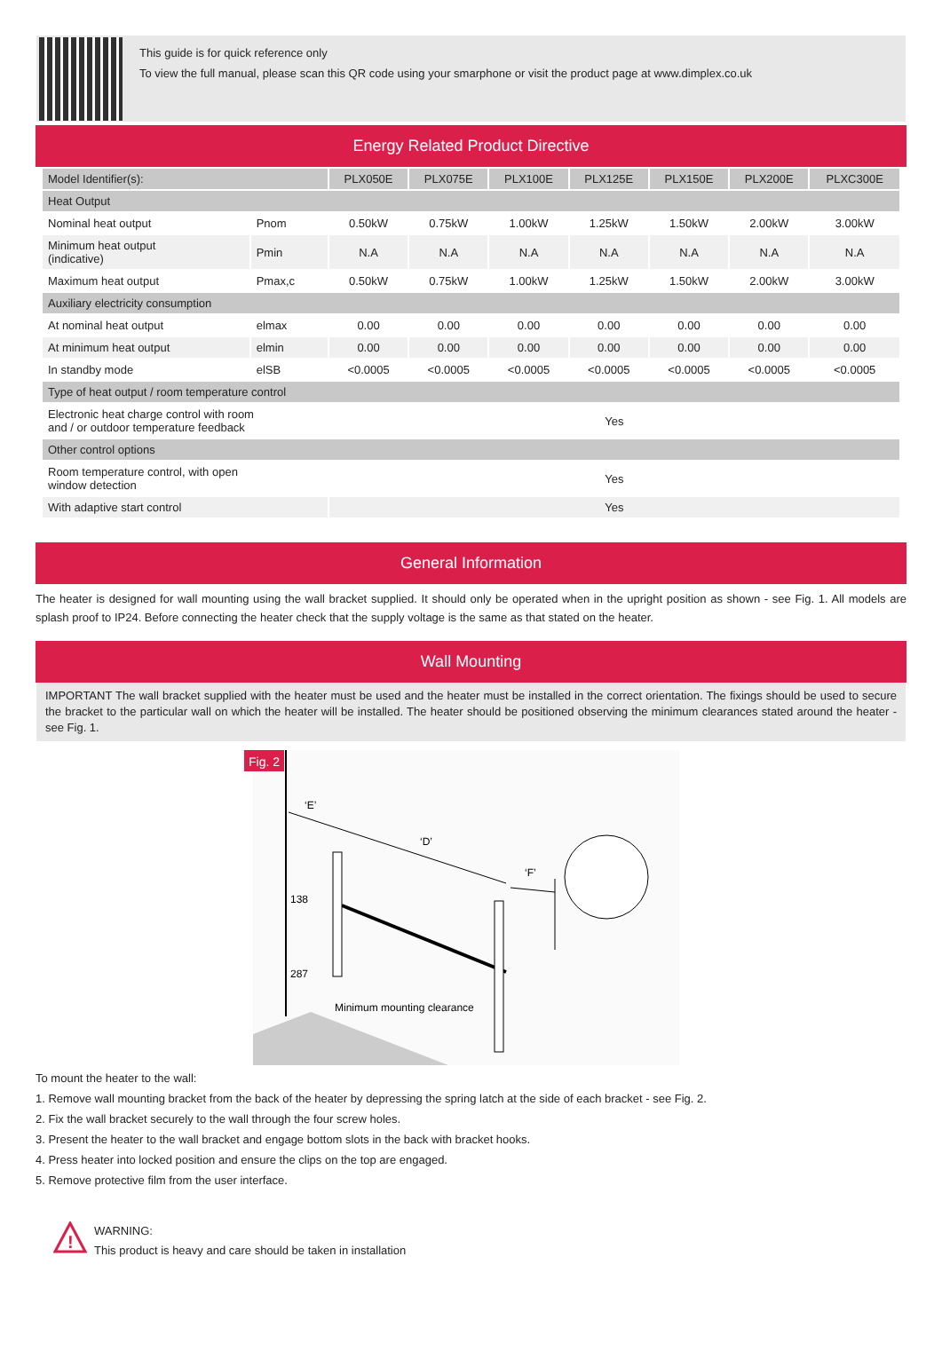This guide is for quick reference only
To view the full manual, please scan this QR code using your smarphone or visit the product page at www.dimplex.co.uk
Energy Related Product Directive
| Model Identifier(s): | | PLX050E | PLX075E | PLX100E | PLX125E | PLX150E | PLX200E | PLXC300E |
| Heat Output | | | | | | | | |
| Nominal heat output | Pnom | 0.50kW | 0.75kW | 1.00kW | 1.25kW | 1.50kW | 2.00kW | 3.00kW |
| Minimum heat output (indicative) | Pmin | N.A | N.A | N.A | N.A | N.A | N.A | N.A |
| Maximum heat output | Pmax,c | 0.50kW | 0.75kW | 1.00kW | 1.25kW | 1.50kW | 2.00kW | 3.00kW |
| Auxiliary electricity consumption | | | | | | | | |
| At nominal heat output | elmax | 0.00 | 0.00 | 0.00 | 0.00 | 0.00 | 0.00 | 0.00 |
| At minimum heat output | elmin | 0.00 | 0.00 | 0.00 | 0.00 | 0.00 | 0.00 | 0.00 |
| In standby mode | elSB | <0.0005 | <0.0005 | <0.0005 | <0.0005 | <0.0005 | <0.0005 | <0.0005 |
| Type of heat output / room temperature control | | | | | | | | |
| Electronic heat charge control with room and / or outdoor temperature feedback | | Yes | | | | | | |
| Other control options | | | | | | | | |
| Room temperature control, with open window detection | | Yes | | | | | | |
| With adaptive start control | | Yes | | | | | | |
General Information
The heater is designed for wall mounting using the wall bracket supplied. It should only be operated when in the upright position as shown - see Fig. 1. All models are splash proof to IP24. Before connecting the heater check that the supply voltage is the same as that stated on the heater.
Wall Mounting
IMPORTANT The wall bracket supplied with the heater must be used and the heater must be installed in the correct orientation. The fixings should be used to secure the bracket to the particular wall on which the heater will be installed. The heater should be positioned observing the minimum clearances stated around the heater - see Fig. 1.
Fig. 2
‘E’
‘D’
‘F’
138
287
Minimum mounting clearance
To mount the heater to the wall:
1. Remove wall mounting bracket from the back of the heater by depressing the spring latch at the side of each bracket - see Fig. 2.
2. Fix the wall bracket securely to the wall through the four screw holes.
3. Present the heater to the wall bracket and engage bottom slots in the back with bracket hooks.
4. Press heater into locked position and ensure the clips on the top are engaged.
5. Remove protective film from the user interface.
!
WARNING:
This product is heavy and care should be taken in installation